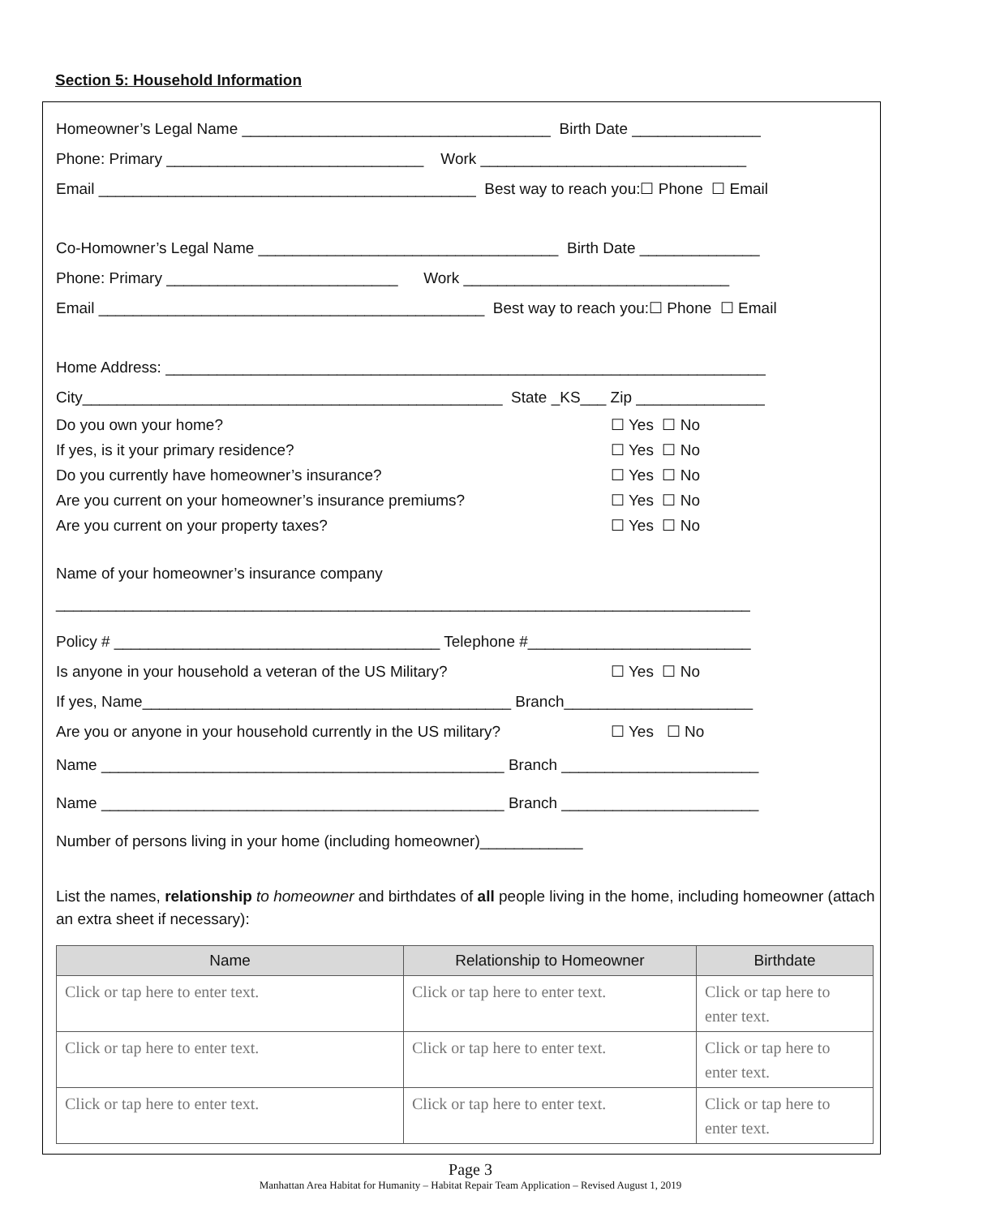Section 5: Household Information
Homeowner’s Legal Name ____________________________________ Birth Date _______________
Phone: Primary ______________________________ Work _______________________________
Email ____________________________________________ Best way to reach you:☐ Phone ☐ Email
Co-Homowner’s Legal Name ___________________________________ Birth Date ______________
Phone: Primary ___________________________ Work _______________________________
Email _____________________________________________ Best way to reach you:☐ Phone ☐ Email
Home Address: ______________________________________________________________________
City_________________________________________________ State _KS___ Zip _______________
Do you own your home? ☐ Yes ☐ No
If yes, is it your primary residence? ☐ Yes ☐ No
Do you currently have homeowner’s insurance? ☐ Yes ☐ No
Are you current on your homeowner’s insurance premiums? ☐ Yes ☐ No
Are you current on your property taxes? ☐ Yes ☐ No
Name of your homeowner’s insurance company
_________________________________________________________________________________
Policy # ______________________________________ Telephone #__________________________
Is anyone in your household a veteran of the US Military? ☐ Yes ☐ No
If yes, Name___________________________________________ Branch______________________
Are you or anyone in your household currently in the US military? ☐ Yes ☐ No
Name _______________________________________________ Branch _______________________
Name _______________________________________________ Branch _______________________
Number of persons living in your home (including homeowner)____________
List the names, relationship to homeowner and birthdates of all people living in the home, including homeowner (attach an extra sheet if necessary):
| Name | Relationship to Homeowner | Birthdate |
| --- | --- | --- |
| Click or tap here to enter text. | Click or tap here to enter text. | Click or tap here to enter text. |
| Click or tap here to enter text. | Click or tap here to enter text. | Click or tap here to enter text. |
| Click or tap here to enter text. | Click or tap here to enter text. | Click or tap here to enter text. |
Page 3
Manhattan Area Habitat for Humanity – Habitat Repair Team Application – Revised August 1, 2019